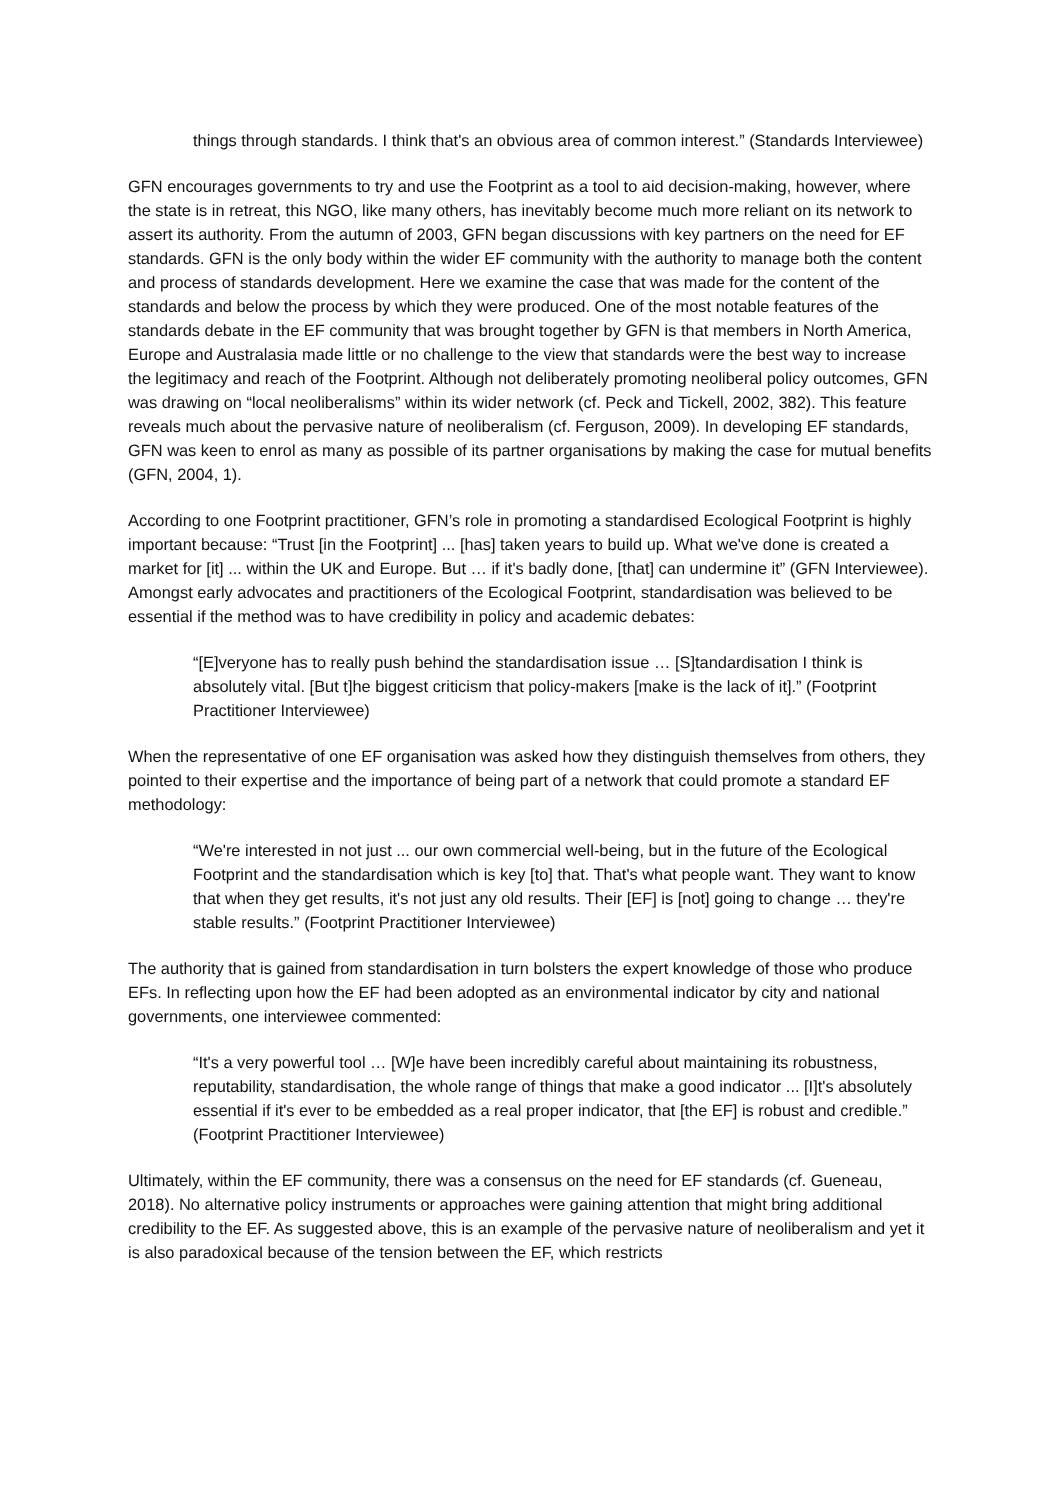things through standards. I think that's an obvious area of common interest.” (Standards Interviewee)
GFN encourages governments to try and use the Footprint as a tool to aid decision-making, however, where the state is in retreat, this NGO, like many others, has inevitably become much more reliant on its network to assert its authority. From the autumn of 2003, GFN began discussions with key partners on the need for EF standards. GFN is the only body within the wider EF community with the authority to manage both the content and process of standards development. Here we examine the case that was made for the content of the standards and below the process by which they were produced. One of the most notable features of the standards debate in the EF community that was brought together by GFN is that members in North America, Europe and Australasia made little or no challenge to the view that standards were the best way to increase the legitimacy and reach of the Footprint. Although not deliberately promoting neoliberal policy outcomes, GFN was drawing on “local neoliberalisms” within its wider network (cf. Peck and Tickell, 2002, 382). This feature reveals much about the pervasive nature of neoliberalism (cf. Ferguson, 2009). In developing EF standards, GFN was keen to enrol as many as possible of its partner organisations by making the case for mutual benefits (GFN, 2004, 1).
According to one Footprint practitioner, GFN’s role in promoting a standardised Ecological Footprint is highly important because: “Trust [in the Footprint] ... [has] taken years to build up. What we've done is created a market for [it] ... within the UK and Europe. But … if it's badly done, [that] can undermine it” (GFN Interviewee). Amongst early advocates and practitioners of the Ecological Footprint, standardisation was believed to be essential if the method was to have credibility in policy and academic debates:
“[E]veryone has to really push behind the standardisation issue … [S]tandardisation I think is absolutely vital. [But t]he biggest criticism that policy-makers [make is the lack of it].” (Footprint Practitioner Interviewee)
When the representative of one EF organisation was asked how they distinguish themselves from others, they pointed to their expertise and the importance of being part of a network that could promote a standard EF methodology:
“We're interested in not just ... our own commercial well-being, but in the future of the Ecological Footprint and the standardisation which is key [to] that. That's what people want. They want to know that when they get results, it's not just any old results. Their [EF] is [not] going to change … they're stable results.” (Footprint Practitioner Interviewee)
The authority that is gained from standardisation in turn bolsters the expert knowledge of those who produce EFs. In reflecting upon how the EF had been adopted as an environmental indicator by city and national governments, one interviewee commented:
“It's a very powerful tool … [W]e have been incredibly careful about maintaining its robustness, reputability, standardisation, the whole range of things that make a good indicator ... [I]t's absolutely essential if it's ever to be embedded as a real proper indicator, that [the EF] is robust and credible.” (Footprint Practitioner Interviewee)
Ultimately, within the EF community, there was a consensus on the need for EF standards (cf. Gueneau, 2018). No alternative policy instruments or approaches were gaining attention that might bring additional credibility to the EF. As suggested above, this is an example of the pervasive nature of neoliberalism and yet it is also paradoxical because of the tension between the EF, which restricts